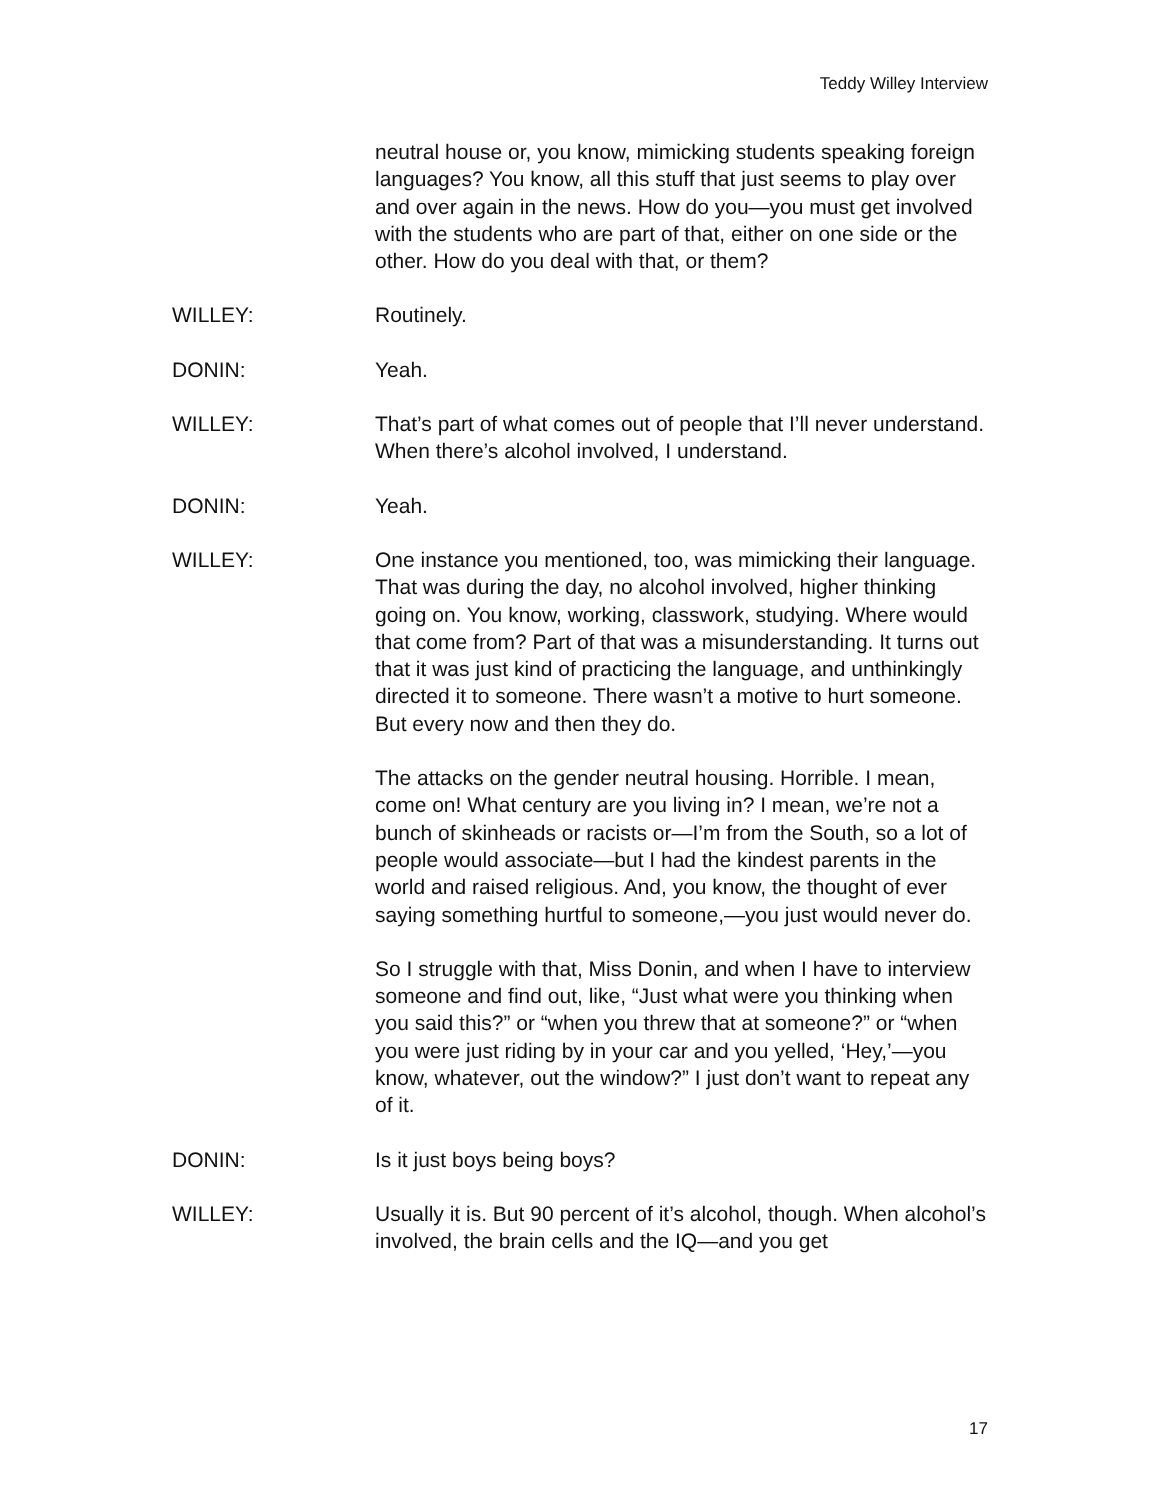Teddy Willey Interview
neutral house or, you know, mimicking students speaking foreign languages? You know, all this stuff that just seems to play over and over again in the news. How do you—you must get involved with the students who are part of that, either on one side or the other. How do you deal with that, or them?
WILLEY: Routinely.
DONIN: Yeah.
WILLEY: That’s part of what comes out of people that I’ll never understand. When there’s alcohol involved, I understand.
DONIN: Yeah.
WILLEY: One instance you mentioned, too, was mimicking their language. That was during the day, no alcohol involved, higher thinking going on. You know, working, classwork, studying. Where would that come from? Part of that was a misunderstanding. It turns out that it was just kind of practicing the language, and unthinkingly directed it to someone. There wasn’t a motive to hurt someone. But every now and then they do.
The attacks on the gender neutral housing. Horrible. I mean, come on! What century are you living in? I mean, we’re not a bunch of skinheads or racists or—I’m from the South, so a lot of people would associate—but I had the kindest parents in the world and raised religious. And, you know, the thought of ever saying something hurtful to someone,—you just would never do.
So I struggle with that, Miss Donin, and when I have to interview someone and find out, like, “Just what were you thinking when you said this?” or “when you threw that at someone?” or “when you were just riding by in your car and you yelled, ‘Hey,’—you know, whatever, out the window?” I just don’t want to repeat any of it.
DONIN: Is it just boys being boys?
WILLEY: Usually it is. But 90 percent of it’s alcohol, though. When alcohol’s involved, the brain cells and the IQ—and you get
17